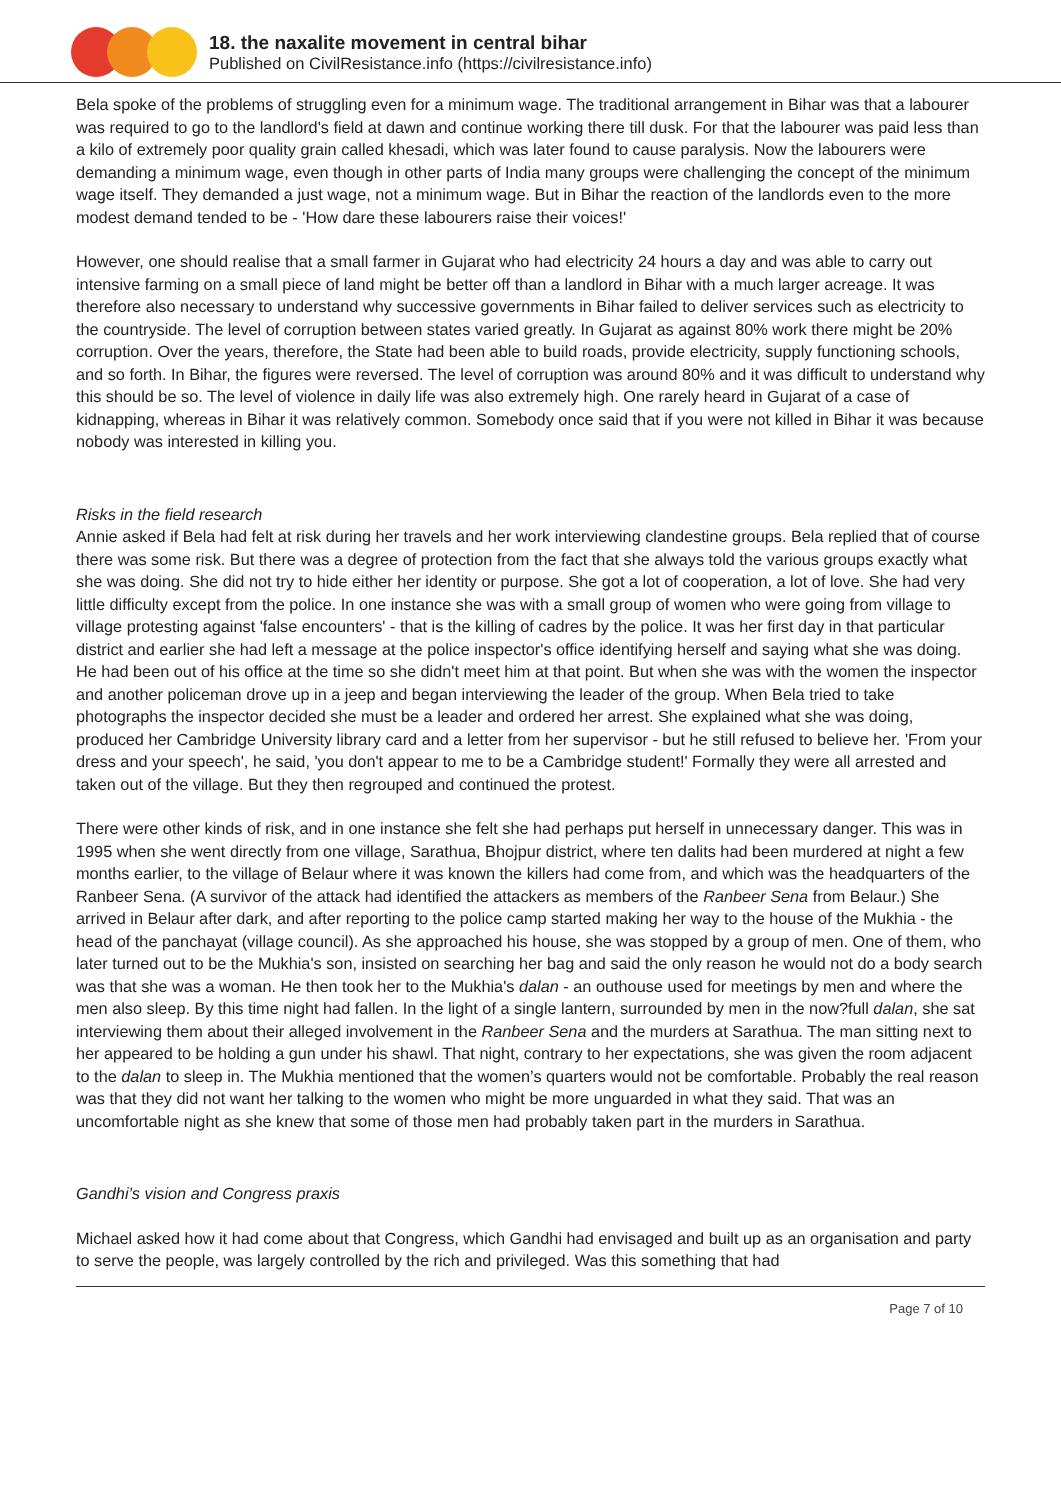18. the naxalite movement in central bihar
Published on CivilResistance.info (https://civilresistance.info)
Bela spoke of the problems of struggling even for a minimum wage. The traditional arrangement in Bihar was that a labourer was required to go to the landlord's field at dawn and continue working there till dusk. For that the labourer was paid less than a kilo of extremely poor quality grain called khesadi, which was later found to cause paralysis. Now the labourers were demanding a minimum wage, even though in other parts of India many groups were challenging the concept of the minimum wage itself. They demanded a just wage, not a minimum wage. But in Bihar the reaction of the landlords even to the more modest demand tended to be - 'How dare these labourers raise their voices!'
However, one should realise that a small farmer in Gujarat who had electricity 24 hours a day and was able to carry out intensive farming on a small piece of land might be better off than a landlord in Bihar with a much larger acreage. It was therefore also necessary to understand why successive governments in Bihar failed to deliver services such as electricity to the countryside. The level of corruption between states varied greatly. In Gujarat as against 80% work there might be 20% corruption. Over the years, therefore, the State had been able to build roads, provide electricity, supply functioning schools, and so forth. In Bihar, the figures were reversed. The level of corruption was around 80% and it was difficult to understand why this should be so. The level of violence in daily life was also extremely high. One rarely heard in Gujarat of a case of kidnapping, whereas in Bihar it was relatively common. Somebody once said that if you were not killed in Bihar it was because nobody was interested in killing you.
Risks in the field research
Annie asked if Bela had felt at risk during her travels and her work interviewing clandestine groups. Bela replied that of course there was some risk. But there was a degree of protection from the fact that she always told the various groups exactly what she was doing. She did not try to hide either her identity or purpose. She got a lot of cooperation, a lot of love. She had very little difficulty except from the police. In one instance she was with a small group of women who were going from village to village protesting against 'false encounters' - that is the killing of cadres by the police. It was her first day in that particular district and earlier she had left a message at the police inspector's office identifying herself and saying what she was doing. He had been out of his office at the time so she didn't meet him at that point. But when she was with the women the inspector and another policeman drove up in a jeep and began interviewing the leader of the group. When Bela tried to take photographs the inspector decided she must be a leader and ordered her arrest. She explained what she was doing, produced her Cambridge University library card and a letter from her supervisor - but he still refused to believe her. 'From your dress and your speech', he said, 'you don't appear to me to be a Cambridge student!' Formally they were all arrested and taken out of the village. But they then regrouped and continued the protest.
There were other kinds of risk, and in one instance she felt she had perhaps put herself in unnecessary danger. This was in 1995 when she went directly from one village, Sarathua, Bhojpur district, where ten dalits had been murdered at night a few months earlier, to the village of Belaur where it was known the killers had come from, and which was the headquarters of the Ranbeer Sena. (A survivor of the attack had identified the attackers as members of the Ranbeer Sena from Belaur.) She arrived in Belaur after dark, and after reporting to the police camp started making her way to the house of the Mukhia - the head of the panchayat (village council). As she approached his house, she was stopped by a group of men. One of them, who later turned out to be the Mukhia's son, insisted on searching her bag and said the only reason he would not do a body search was that she was a woman. He then took her to the Mukhia's dalan - an outhouse used for meetings by men and where the men also sleep. By this time night had fallen. In the light of a single lantern, surrounded by men in the now?full dalan, she sat interviewing them about their alleged involvement in the Ranbeer Sena and the murders at Sarathua. The man sitting next to her appeared to be holding a gun under his shawl. That night, contrary to her expectations, she was given the room adjacent to the dalan to sleep in. The Mukhia mentioned that the women’s quarters would not be comfortable. Probably the real reason was that they did not want her talking to the women who might be more unguarded in what they said. That was an uncomfortable night as she knew that some of those men had probably taken part in the murders in Sarathua.
Gandhi’s vision and Congress praxis
Michael asked how it had come about that Congress, which Gandhi had envisaged and built up as an organisation and party to serve the people, was largely controlled by the rich and privileged. Was this something that had
Page 7 of 10